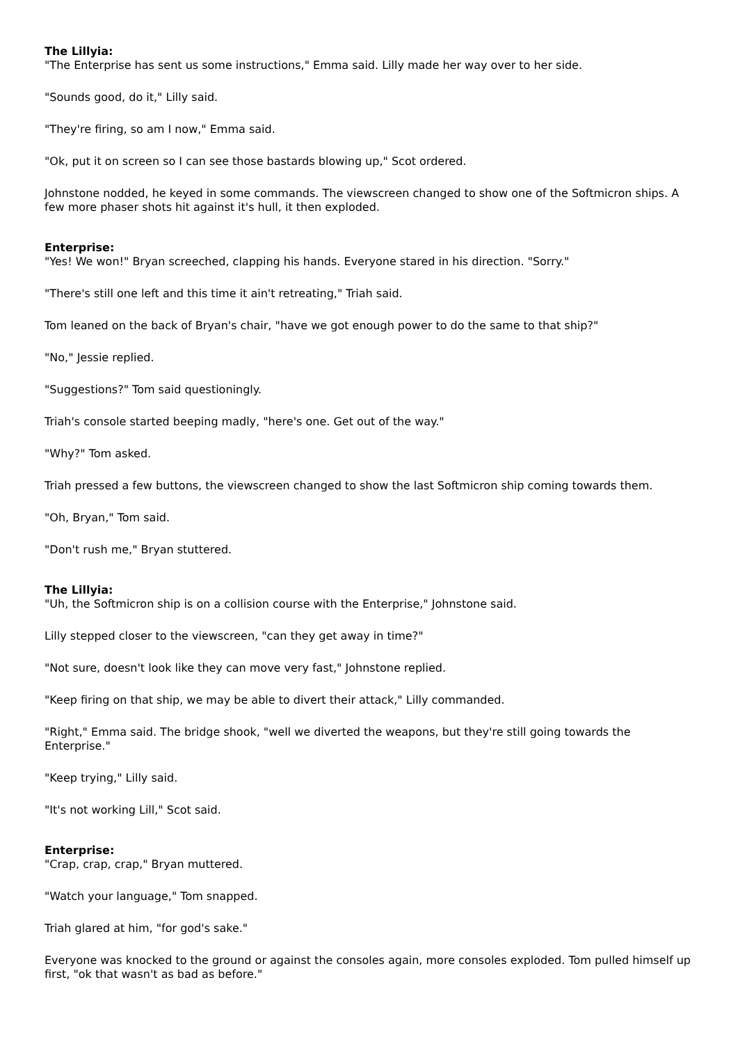The Lillyia:
"The Enterprise has sent us some instructions," Emma said. Lilly made her way over to her side.
"Sounds good, do it," Lilly said.
"They're firing, so am I now," Emma said.
"Ok, put it on screen so I can see those bastards blowing up," Scot ordered.
Johnstone nodded, he keyed in some commands. The viewscreen changed to show one of the Softmicron ships. A few more phaser shots hit against it's hull, it then exploded.
Enterprise:
"Yes! We won!" Bryan screeched, clapping his hands. Everyone stared in his direction. "Sorry."
"There's still one left and this time it ain't retreating," Triah said.
Tom leaned on the back of Bryan's chair, "have we got enough power to do the same to that ship?"
"No," Jessie replied.
"Suggestions?" Tom said questioningly.
Triah's console started beeping madly, "here's one. Get out of the way."
"Why?" Tom asked.
Triah pressed a few buttons, the viewscreen changed to show the last Softmicron ship coming towards them.
"Oh, Bryan," Tom said.
"Don't rush me," Bryan stuttered.
The Lillyia:
"Uh, the Softmicron ship is on a collision course with the Enterprise," Johnstone said.
Lilly stepped closer to the viewscreen, "can they get away in time?"
"Not sure, doesn't look like they can move very fast," Johnstone replied.
"Keep firing on that ship, we may be able to divert their attack," Lilly commanded.
"Right," Emma said. The bridge shook, "well we diverted the weapons, but they're still going towards the Enterprise."
"Keep trying," Lilly said.
"It's not working Lill," Scot said.
Enterprise:
"Crap, crap, crap," Bryan muttered.
"Watch your language," Tom snapped.
Triah glared at him, "for god's sake."
Everyone was knocked to the ground or against the consoles again, more consoles exploded. Tom pulled himself up first, "ok that wasn't as bad as before."